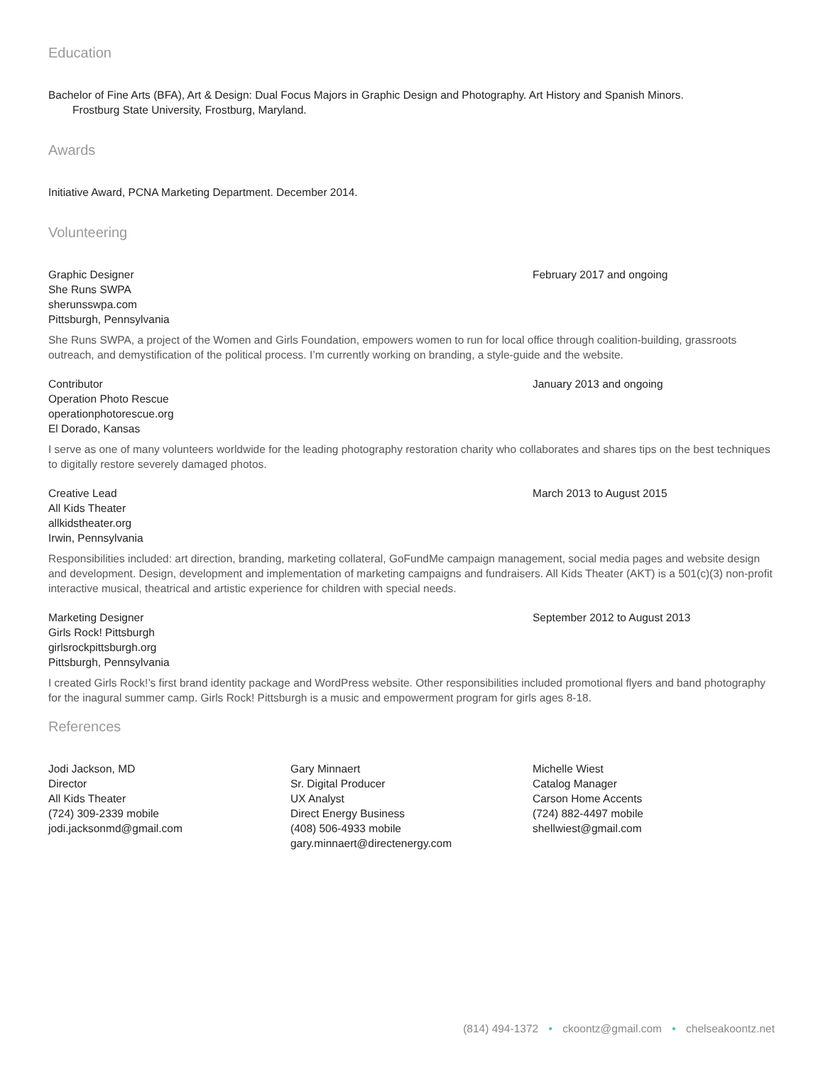Education
Bachelor of Fine Arts (BFA), Art & Design: Dual Focus Majors in Graphic Design and Photography. Art History and Spanish Minors.
Frostburg State University, Frostburg, Maryland.
Awards
Initiative Award, PCNA Marketing Department. December 2014.
Volunteering
Graphic Designer
She Runs SWPA
sherunsswpa.com
Pittsburgh, Pennsylvania
February 2017 and ongoing
She Runs SWPA, a project of the Women and Girls Foundation, empowers women to run for local office through coalition-building, grassroots outreach, and demystification of the political process. I’m currently working on branding, a style-guide and the website.
Contributor
Operation Photo Rescue
operationphotorescue.org
El Dorado, Kansas
January 2013 and ongoing
I serve as one of many volunteers worldwide for the leading photography restoration charity who collaborates and shares tips on the best techniques to digitally restore severely damaged photos.
Creative Lead
All Kids Theater
allkidstheater.org
Irwin, Pennsylvania
March 2013 to August 2015
Responsibilities included: art direction, branding, marketing collateral, GoFundMe campaign management, social media pages and website design and development. Design, development and implementation of marketing campaigns and fundraisers. All Kids Theater (AKT) is a 501(c)(3) non-profit interactive musical, theatrical and artistic experience for children with special needs.
Marketing Designer
Girls Rock! Pittsburgh
girlsrockpittsburgh.org
Pittsburgh, Pennsylvania
September 2012 to August 2013
I created Girls Rock!’s first brand identity package and WordPress website. Other responsibilities included promotional flyers and band photography for the inagural summer camp. Girls Rock! Pittsburgh is a music and empowerment program for girls ages 8-18.
References
Jodi Jackson, MD
Director
All Kids Theater
(724) 309-2339 mobile
jodi.jacksonmd@gmail.com
Gary Minnaert
Sr. Digital Producer
UX Analyst
Direct Energy Business
(408) 506-4933 mobile
gary.minnaert@directenergy.com
Michelle Wiest
Catalog Manager
Carson Home Accents
(724) 882-4497 mobile
shellwiest@gmail.com
(814) 494-1372 • ckoontz@gmail.com • chelseakoontz.net